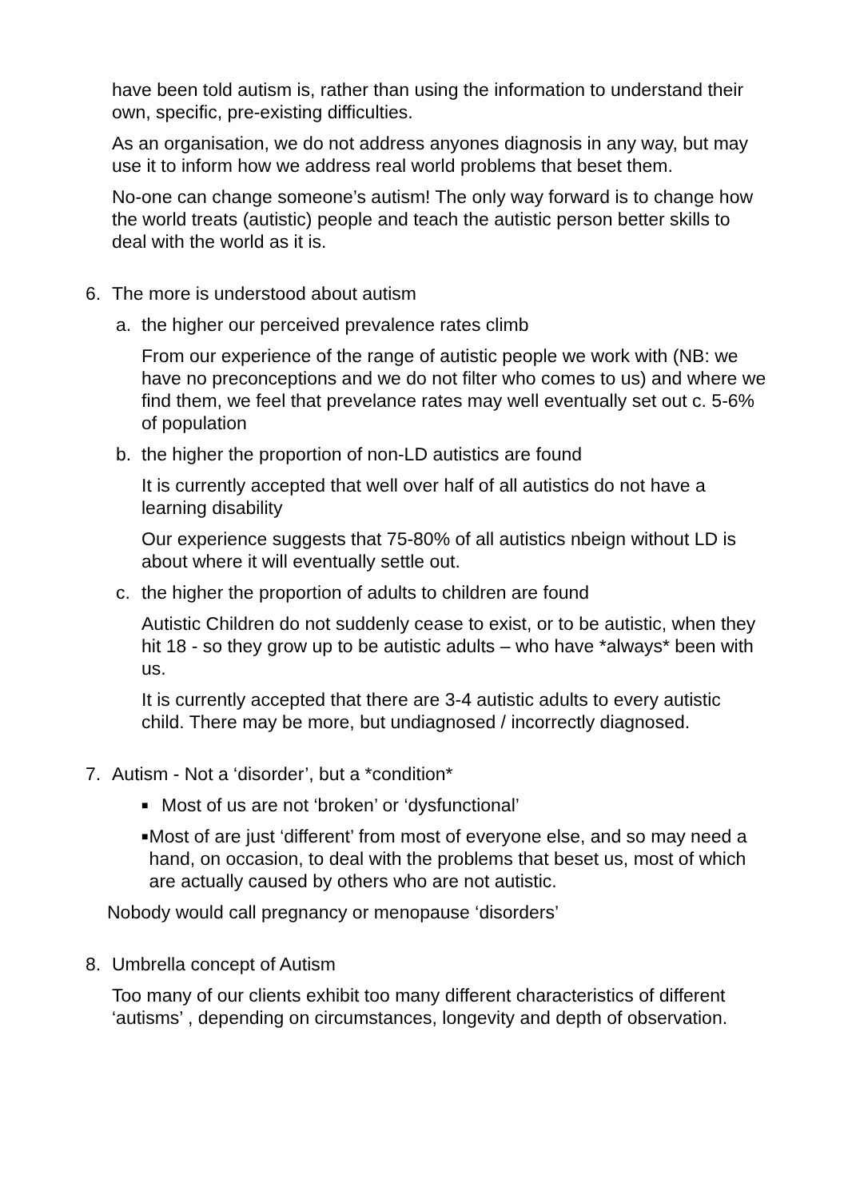have been told autism is, rather than using the information to understand their own, specific, pre-existing difficulties.
As an organisation, we do not address anyones diagnosis in any way, but may use it to inform how we address real world problems that beset them.
No-one can change someone’s autism! The only way forward is to change how the world treats (autistic) people and teach the autistic person better skills to deal with the world as it is.
6. The more is understood about autism
a. the higher our perceived prevalence rates climb
From our experience of the range of autistic people we work with (NB: we have no preconceptions and we do not filter who comes to us) and where we find them, we feel that prevelance rates may well eventually set out c. 5-6% of population
b. the higher the proportion of non-LD autistics are found
It is currently accepted that well over half of all autistics do not have a learning disability
Our experience suggests that 75-80% of all autistics nbeign without LD is about where it will eventually settle out.
c. the higher the proportion of adults to children are found
Autistic Children do not suddenly cease to exist, or to be autistic, when they hit 18 - so they grow up to be autistic adults – who have *always* been with us.
It is currently accepted that there are 3-4 autistic adults to every autistic child. There may be more, but undiagnosed / incorrectly diagnosed.
7. Autism - Not a ‘disorder’, but a *condition*
■ Most of us are not ‘broken’ or ‘dysfunctional’
■ Most of are just ‘different’ from most of everyone else, and so may need a hand, on occasion, to deal with the problems that beset us, most of which are actually caused by others who are not autistic.
Nobody would call pregnancy or menopause ‘disorders’
8. Umbrella concept of Autism
Too many of our clients exhibit too many different characteristics of different ‘autisms’ , depending on circumstances, longevity and depth of observation.